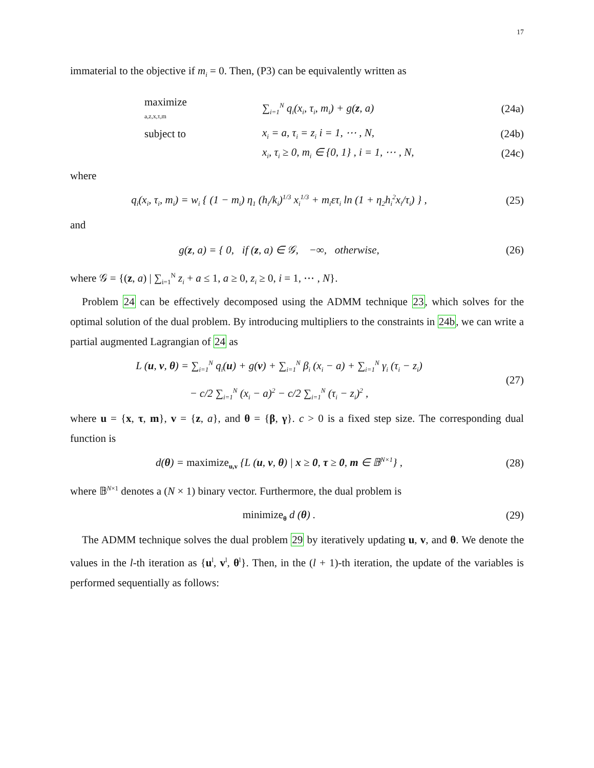17
immaterial to the objective if m<sub>i</sub> = 0. Then, (P3) can be equivalently written as
maximize
a,z,x,τ,m
∑<sub>i=1</sub><sup>N</sup> q<sub>i</sub>(x<sub>i</sub>, τ<sub>i</sub>, m<sub>i</sub>) + g(z, a) (24a)
subject to x<sub>i</sub> = a, τ<sub>i</sub> = z<sub>i</sub> i = 1, ⋯ , N, (24b)
x<sub>i</sub>, τ<sub>i</sub> ≥ 0, m<sub>i</sub> ∈ {0, 1} , i = 1, ⋯ , N,
(24c)
where
q<sub>i</sub>(x<sub>i</sub>, τ<sub>i</sub>, m<sub>i</sub>) = w<sub>i</sub> { (1 − m<sub>i</sub>) η<sub>1</sub> (h<sub>i</sub>/k<sub>i</sub>)<sup>1/3</sup> x<sub>i</sub><sup>1/3</sup> + m<sub>i</sub>ετ<sub>i</sub> ln (1 + η<sub>2</sub>h<sub>i</sub><sup>2</sup>x<sub>i</sub>/τ<sub>i</sub>) } ,
(25)
and
g(z, a) = { 0, if (z, a) ∈ 𝒢, −∞, otherwise,
(26)
where 𝒢 = {(z, a) | ∑<sub>i=1</sub><sup>N</sup> z<sub>i</sub> + a ≤ 1, a ≥ 0, z<sub>i</sub> ≥ 0, i = 1, ⋯ , N}.
Problem 24 can be effectively decomposed using the ADMM technique 23, which solves for the optimal solution of the dual problem. By introducing multipliers to the constraints in 24b, we can write a partial augmented Lagrangian of 24 as
L (u, v, θ) = ∑<sub>i=1</sub><sup>N</sup> q<sub>i</sub>(u) + g(v) + ∑<sub>i=1</sub><sup>N</sup> β<sub>i</sub> (x<sub>i</sub> − a) + ∑<sub>i=1</sub><sup>N</sup> γ<sub>i</sub> (τ<sub>i</sub> − z<sub>i</sub>)
− c/2 ∑<sub>i=1</sub><sup>N</sup> (x<sub>i</sub> − a)<sup>2</sup> − c/2 ∑<sub>i=1</sub><sup>N</sup> (τ<sub>i</sub> − z<sub>i</sub>)<sup>2</sup> ,
(27)
where u = {x, τ, m}, v = {z, a}, and θ = {β, γ}. c > 0 is a fixed step size. The corresponding dual function is
d(θ) = maximize<sub>u,v</sub> {L (u, v, θ) | x ≥ 0, τ ≥ 0, m ∈ 𝔹<sup>N×1</sup>} ,
(28)
where 𝔹<sup>N×1</sup> denotes a (N × 1) binary vector. Furthermore, the dual problem is
minimize<sub>θ</sub> d (θ) . (29)
The ADMM technique solves the dual problem 29 by iteratively updating u, v, and θ. We denote the values in the l-th iteration as {u<sup>l</sup>, v<sup>l</sup>, θ<sup>l</sup>}. Then, in the (l + 1)-th iteration, the update of the variables is performed sequentially as follows: